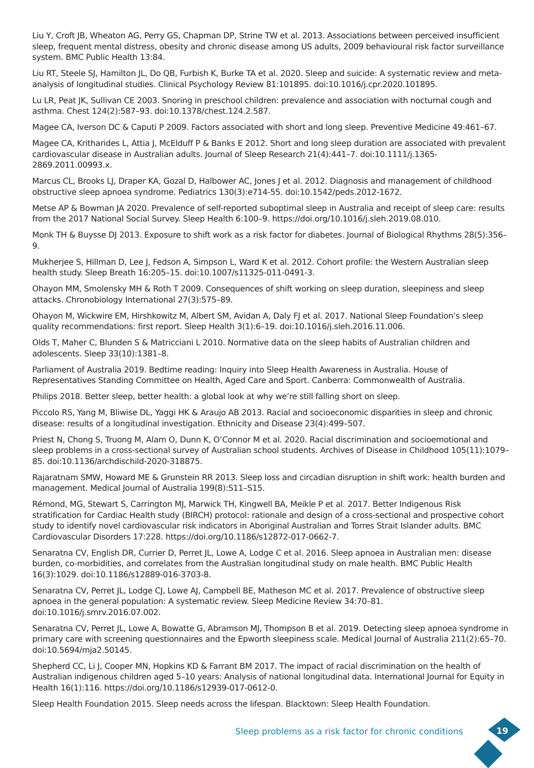Liu Y, Croft JB, Wheaton AG, Perry GS, Chapman DP, Strine TW et al. 2013. Associations between perceived insufficient sleep, frequent mental distress, obesity and chronic disease among US adults, 2009 behavioural risk factor surveillance system. BMC Public Health 13:84.
Liu RT, Steele SJ, Hamilton JL, Do QB, Furbish K, Burke TA et al. 2020. Sleep and suicide: A systematic review and meta-analysis of longitudinal studies. Clinical Psychology Review 81:101895. doi:10.1016/j.cpr.2020.101895.
Lu LR, Peat JK, Sullivan CE 2003. Snoring in preschool children: prevalence and association with nocturnal cough and asthma. Chest 124(2):587–93. doi:10.1378/chest.124.2.587.
Magee CA, Iverson DC & Caputi P 2009. Factors associated with short and long sleep. Preventive Medicine 49:461–67.
Magee CA, Kritharides L, Attia J, McElduff P & Banks E 2012. Short and long sleep duration are associated with prevalent cardiovascular disease in Australian adults. Journal of Sleep Research 21(4):441–7. doi:10.1111/j.1365-2869.2011.00993.x.
Marcus CL, Brooks LJ, Draper KA, Gozal D, Halbower AC, Jones J et al. 2012. Diagnosis and management of childhood obstructive sleep apnoea syndrome. Pediatrics 130(3):e714-55. doi:10.1542/peds.2012-1672.
Metse AP & Bowman JA 2020. Prevalence of self-reported suboptimal sleep in Australia and receipt of sleep care: results from the 2017 National Social Survey. Sleep Health 6:100–9. https://doi.org/10.1016/j.sleh.2019.08.010.
Monk TH & Buysse DJ 2013. Exposure to shift work as a risk factor for diabetes. Journal of Biological Rhythms 28(5):356–9.
Mukherjee S, Hillman D, Lee J, Fedson A, Simpson L, Ward K et al. 2012. Cohort profile: the Western Australian sleep health study. Sleep Breath 16:205–15. doi:10.1007/s11325-011-0491-3.
Ohayon MM, Smolensky MH & Roth T 2009. Consequences of shift working on sleep duration, sleepiness and sleep attacks. Chronobiology International 27(3):575–89.
Ohayon M, Wickwire EM, Hirshkowitz M, Albert SM, Avidan A, Daly FJ et al. 2017. National Sleep Foundation’s sleep quality recommendations: first report. Sleep Health 3(1):6–19. doi:10.1016/j.sleh.2016.11.006.
Olds T, Maher C, Blunden S & Matricciani L 2010. Normative data on the sleep habits of Australian children and adolescents. Sleep 33(10):1381–8.
Parliament of Australia 2019. Bedtime reading: Inquiry into Sleep Health Awareness in Australia. House of Representatives Standing Committee on Health, Aged Care and Sport. Canberra: Commonwealth of Australia.
Philips 2018. Better sleep, better health: a global look at why we’re still falling short on sleep.
Piccolo RS, Yang M, Bliwise DL, Yaggi HK & Araujo AB 2013. Racial and socioeconomic disparities in sleep and chronic disease: results of a longitudinal investigation. Ethnicity and Disease 23(4):499–507.
Priest N, Chong S, Truong M, Alam O, Dunn K, O’Connor M et al. 2020. Racial discrimination and socioemotional and sleep problems in a cross-sectional survey of Australian school students. Archives of Disease in Childhood 105(11):1079–85. doi:10.1136/archdischild-2020-318875.
Rajaratnam SMW, Howard ME & Grunstein RR 2013. Sleep loss and circadian disruption in shift work: health burden and management. Medical Journal of Australia 199(8):S11–S15.
Rémond, MG, Stewart S, Carrington MJ, Marwick TH, Kingwell BA, Meikle P et al. 2017. Better Indigenous Risk stratification for Cardiac Health study (BIRCH) protocol: rationale and design of a cross-sectional and prospective cohort study to identify novel cardiovascular risk indicators in Aboriginal Australian and Torres Strait Islander adults. BMC Cardiovascular Disorders 17:228. https://doi.org/10.1186/s12872-017-0662-7.
Senaratna CV, English DR, Currier D, Perret JL, Lowe A, Lodge C et al. 2016. Sleep apnoea in Australian men: disease burden, co-morbidities, and correlates from the Australian longitudinal study on male health. BMC Public Health 16(3):1029. doi:10.1186/s12889-016-3703-8.
Senaratna CV, Perret JL, Lodge CJ, Lowe AJ, Campbell BE, Matheson MC et al. 2017. Prevalence of obstructive sleep apnoea in the general population: A systematic review. Sleep Medicine Review 34:70–81. doi:10.1016/j.smrv.2016.07.002.
Senaratna CV, Perret JL, Lowe A, Bowatte G, Abramson MJ, Thompson B et al. 2019. Detecting sleep apnoea syndrome in primary care with screening questionnaires and the Epworth sleepiness scale. Medical Journal of Australia 211(2):65–70. doi:10.5694/mja2.50145.
Shepherd CC, Li J, Cooper MN, Hopkins KD & Farrant BM 2017. The impact of racial discrimination on the health of Australian indigenous children aged 5–10 years: Analysis of national longitudinal data. International Journal for Equity in Health 16(1):116. https://doi.org/10.1186/s12939-017-0612-0.
Sleep Health Foundation 2015. Sleep needs across the lifespan. Blacktown: Sleep Health Foundation.
Sleep problems as a risk factor for chronic conditions
19